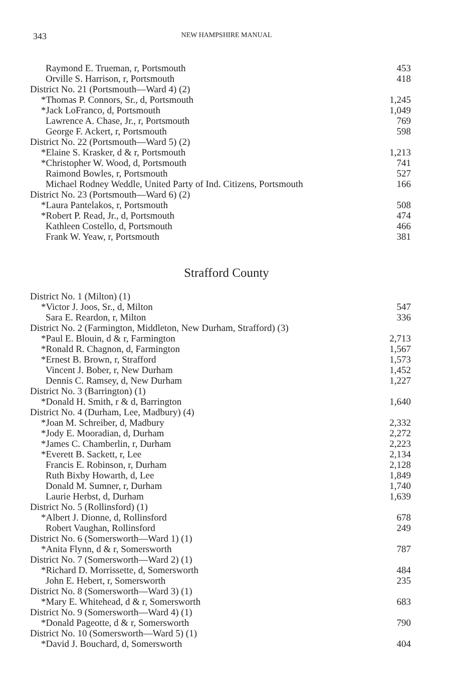343 NEW HAMPSHIRE MANUAL
| Raymond E. Trueman, r, Portsmouth | 453 |
| Orville S. Harrison, r, Portsmouth | 418 |
| District No. 21 (Portsmouth—Ward 4) (2) | |
| *Thomas P. Connors, Sr., d, Portsmouth | 1,245 |
| *Jack LoFranco, d, Portsmouth | 1,049 |
| Lawrence A. Chase, Jr., r, Portsmouth | 769 |
| George F. Ackert, r, Portsmouth | 598 |
| District No. 22 (Portsmouth—Ward 5) (2) | |
| *Elaine S. Krasker, d & r, Portsmouth | 1,213 |
| *Christopher W. Wood, d, Portsmouth | 741 |
| Raimond Bowles, r, Portsmouth | 527 |
| Michael Rodney Weddle, United Party of Ind. Citizens, Portsmouth | 166 |
| District No. 23 (Portsmouth—Ward 6) (2) | |
| *Laura Pantelakos, r, Portsmouth | 508 |
| *Robert P. Read, Jr., d, Portsmouth | 474 |
| Kathleen Costello, d, Portsmouth | 466 |
| Frank W. Yeaw, r, Portsmouth | 381 |
Strafford County
| District No. 1 (Milton) (1) | |
| *Victor J. Joos, Sr., d, Milton | 547 |
| Sara E. Reardon, r, Milton | 336 |
| District No. 2 (Farmington, Middleton, New Durham, Strafford) (3) | |
| *Paul E. Blouin, d & r, Farmington | 2,713 |
| *Ronald R. Chagnon, d, Farmington | 1,567 |
| *Ernest B. Brown, r, Strafford | 1,573 |
| Vincent J. Bober, r, New Durham | 1,452 |
| Dennis C. Ramsey, d, New Durham | 1,227 |
| District No. 3 (Barrington) (1) | |
| *Donald H. Smith, r & d, Barrington | 1,640 |
| District No. 4 (Durham, Lee, Madbury) (4) | |
| *Joan M. Schreiber, d, Madbury | 2,332 |
| *Jody E. Mooradian, d, Durham | 2,272 |
| *James C. Chamberlin, r, Durham | 2,223 |
| *Everett B. Sackett, r, Lee | 2,134 |
| Francis E. Robinson, r, Durham | 2,128 |
| Ruth Bixby Howarth, d, Lee | 1,849 |
| Donald M. Sumner, r, Durham | 1,740 |
| Laurie Herbst, d, Durham | 1,639 |
| District No. 5 (Rollinsford) (1) | |
| *Albert J. Dionne, d, Rollinsford | 678 |
| Robert Vaughan, Rollinsford | 249 |
| District No. 6 (Somersworth—Ward 1) (1) | |
| *Anita Flynn, d & r, Somersworth | 787 |
| District No. 7 (Somersworth—Ward 2) (1) | |
| *Richard D. Morrissette, d, Somersworth | 484 |
| John E. Hebert, r, Somersworth | 235 |
| District No. 8 (Somersworth—Ward 3) (1) | |
| *Mary E. Whitehead, d & r, Somersworth | 683 |
| District No. 9 (Somersworth—Ward 4) (1) | |
| *Donald Pageotte, d & r, Somersworth | 790 |
| District No. 10 (Somersworth—Ward 5) (1) | |
| *David J. Bouchard, d, Somersworth | 404 |